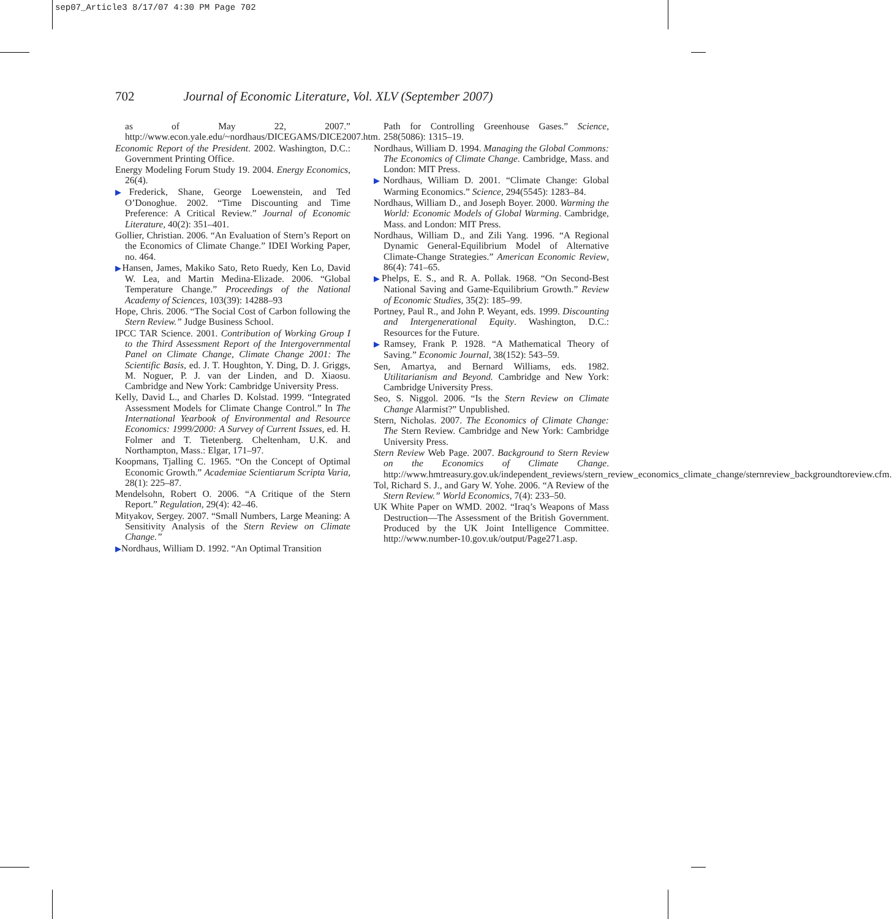sep07_Article3 8/17/07 4:30 PM Page 702
702 Journal of Economic Literature, Vol. XLV (September 2007)
as of May 22, 2007.” http://www.econ.yale.edu/~nordhaus/DICEGAMS/DICE2007.htm.
Economic Report of the President. 2002. Washington, D.C.: Government Printing Office.
Energy Modeling Forum Study 19. 2004. Energy Economics, 26(4).
▶Frederick, Shane, George Loewenstein, and Ted O’Donoghue. 2002. “Time Discounting and Time Preference: A Critical Review.” Journal of Economic Literature, 40(2): 351–401.
Gollier, Christian. 2006. “An Evaluation of Stern’s Report on the Economics of Climate Change.” IDEI Working Paper, no. 464.
▶Hansen, James, Makiko Sato, Reto Ruedy, Ken Lo, David W. Lea, and Martin Medina-Elizade. 2006. “Global Temperature Change.” Proceedings of the National Academy of Sciences, 103(39): 14288–93
Hope, Chris. 2006. “The Social Cost of Carbon following the Stern Review.” Judge Business School.
IPCC TAR Science. 2001. Contribution of Working Group I to the Third Assessment Report of the Intergovernmental Panel on Climate Change, Climate Change 2001: The Scientific Basis, ed. J. T. Houghton, Y. Ding, D. J. Griggs, M. Noguer, P. J. van der Linden, and D. Xiaosu. Cambridge and New York: Cambridge University Press.
Kelly, David L., and Charles D. Kolstad. 1999. “Integrated Assessment Models for Climate Change Control.” In The International Yearbook of Environmental and Resource Economics: 1999/2000: A Survey of Current Issues, ed. H. Folmer and T. Tietenberg. Cheltenham, U.K. and Northampton, Mass.: Elgar, 171–97.
Koopmans, Tjalling C. 1965. “On the Concept of Optimal Economic Growth.” Academiae Scientiarum Scripta Varia, 28(1): 225–87.
Mendelsohn, Robert O. 2006. “A Critique of the Stern Report.” Regulation, 29(4): 42–46.
Mityakov, Sergey. 2007. “Small Numbers, Large Meaning: A Sensitivity Analysis of the Stern Review on Climate Change.”
▶Nordhaus, William D. 1992. “An Optimal Transition
Path for Controlling Greenhouse Gases.” Science, 258(5086): 1315–19.
Nordhaus, William D. 1994. Managing the Global Commons: The Economics of Climate Change. Cambridge, Mass. and London: MIT Press.
▶Nordhaus, William D. 2001. “Climate Change: Global Warming Economics.” Science, 294(5545): 1283–84.
Nordhaus, William D., and Joseph Boyer. 2000. Warming the World: Economic Models of Global Warming. Cambridge, Mass. and London: MIT Press.
Nordhaus, William D., and Zili Yang. 1996. “A Regional Dynamic General-Equilibrium Model of Alternative Climate-Change Strategies.” American Economic Review, 86(4): 741–65.
▶Phelps, E. S., and R. A. Pollak. 1968. “On Second-Best National Saving and Game-Equilibrium Growth.” Review of Economic Studies, 35(2): 185–99.
Portney, Paul R., and John P. Weyant, eds. 1999. Discounting and Intergenerational Equity. Washington, D.C.: Resources for the Future.
▶Ramsey, Frank P. 1928. “A Mathematical Theory of Saving.” Economic Journal, 38(152): 543–59.
Sen, Amartya, and Bernard Williams, eds. 1982. Utilitarianism and Beyond. Cambridge and New York: Cambridge University Press.
Seo, S. Niggol. 2006. “Is the Stern Review on Climate Change Alarmist?” Unpublished.
Stern, Nicholas. 2007. The Economics of Climate Change: The Stern Review. Cambridge and New York: Cambridge University Press.
Stern Review Web Page. 2007. Background to Stern Review on the Economics of Climate Change. http://www.hmtreasury.gov.uk/independent_reviews/stern_review_economics_climate_change/sternreview_backgroundtoreview.cfm.
Tol, Richard S. J., and Gary W. Yohe. 2006. “A Review of the Stern Review.” World Economics, 7(4): 233–50.
UK White Paper on WMD. 2002. “Iraq’s Weapons of Mass Destruction—The Assessment of the British Government. Produced by the UK Joint Intelligence Committee. http://www.number-10.gov.uk/output/Page271.asp.